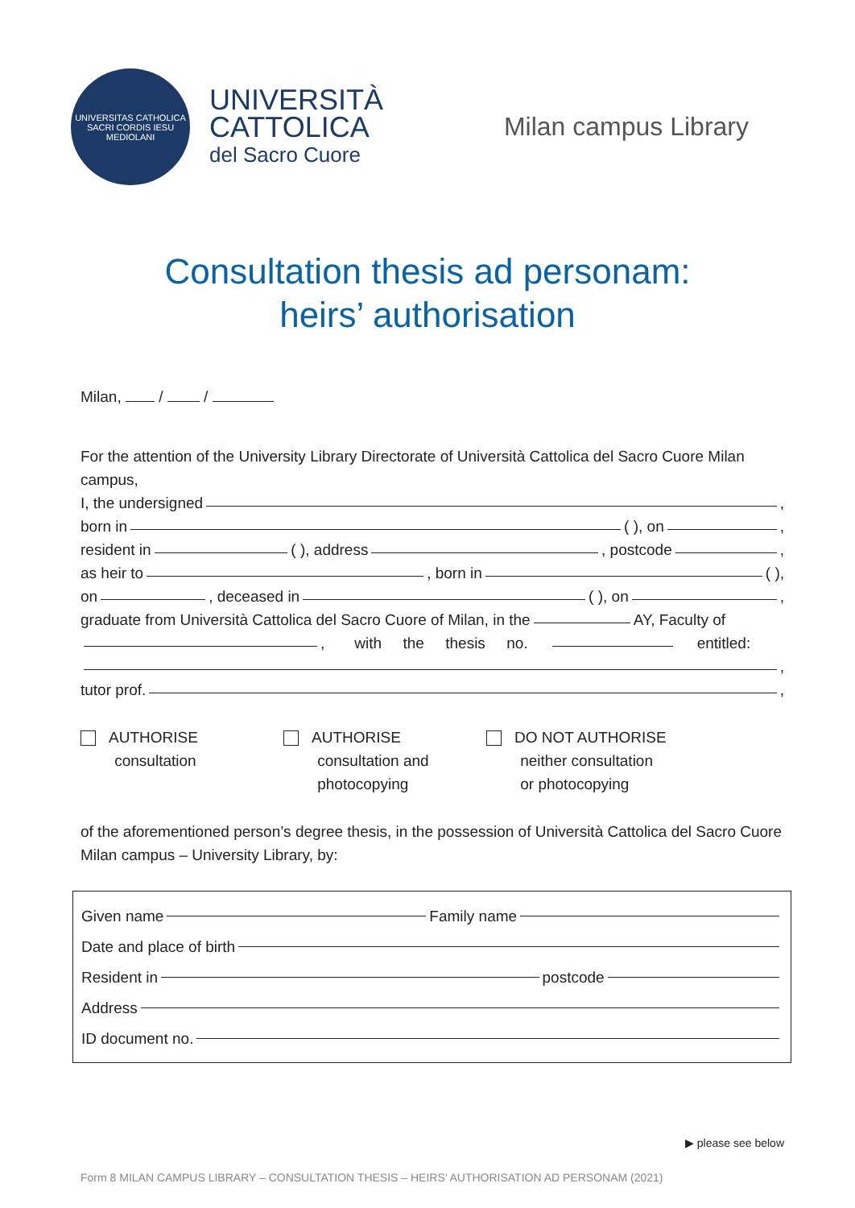UNIVERSITAS CATHOLICA SACRI CORDIS IESU MEDIOLANI
UNIVERSITÀ
CATTOLICA
del Sacro Cuore
Milan campus Library
Consultation thesis ad personam:
heirs’ authorisation
Milan, / /
For the attention of the University Library Directorate of Università Cattolica del Sacro Cuore Milan campus,
I, the undersigned ,
born in ( ), on ,
resident in ( ), address , postcode ,
as heir to , born in ( ),
on , deceased in ( ), on ,
graduate from Università Cattolica del Sacro Cuore of Milan, in the AY, Faculty of
, with the thesis no. entitled:
,
tutor prof. ,
AUTHORISE
consultation
AUTHORISE
consultation and
photocopying
DO NOT AUTHORISE
neither consultation
or photocopying
of the aforementioned person’s degree thesis, in the possession of Università Cattolica del Sacro Cuore Milan campus – University Library, by:
Given name Family name
Date and place of birth
Resident in postcode
Address
ID document no.
▶ please see below
Form 8 MILAN CAMPUS LIBRARY – CONSULTATION THESIS – HEIRS’ AUTHORISATION AD PERSONAM (2021)